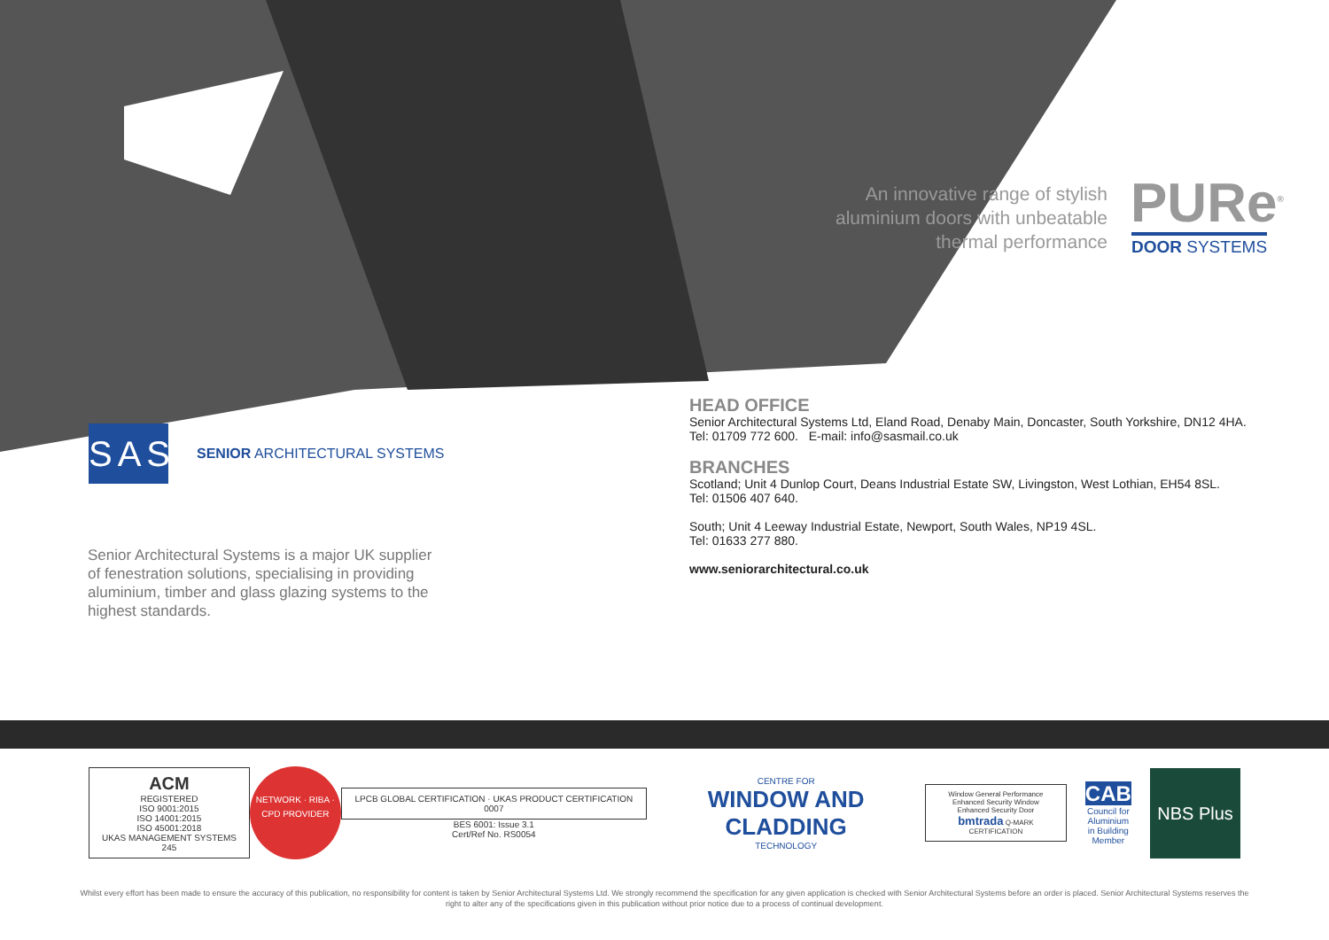An innovative range of stylish aluminium doors with unbeatable thermal performance
PURe<sup>®</sup>
DOOR SYSTEMS
SAS SENIOR ARCHITECTURAL SYSTEMS
Senior Architectural Systems is a major UK supplier of fenestration solutions, specialising in providing aluminium, timber and glass glazing systems to the highest standards.
HEAD OFFICE
Senior Architectural Systems Ltd, Eland Road, Denaby Main, Doncaster, South Yorkshire, DN12 4HA.
Tel: 01709 772 600. E-mail: info@sasmail.co.uk
BRANCHES
Scotland; Unit 4 Dunlop Court, Deans Industrial Estate SW, Livingston, West Lothian, EH54 8SL.
Tel: 01506 407 640.
South; Unit 4 Leeway Industrial Estate, Newport, South Wales, NP19 4SL.
Tel: 01633 277 880.
www.seniorarchitectural.co.uk
ACM
REGISTERED
ISO 9001:2015
ISO 14001:2015
ISO 45001:2018
UKAS MANAGEMENT SYSTEMS 245
NETWORK · RIBA · CPD PROVIDER
LPCB GLOBAL CERTIFICATION · UKAS PRODUCT CERTIFICATION 0007
BES 6001: Issue 3.1
Cert/Ref No. RS0054
CENTRE FOR
WINDOW AND CLADDING
TECHNOLOGY
Window General Performance
Enhanced Security Window
Enhanced Security Door
bmtrada Q-MARK CERTIFICATION
CAB
Council for Aluminium
in Building
Member
NBS Plus
Whilst every effort has been made to ensure the accuracy of this publication, no responsibility for content is taken by Senior Architectural Systems Ltd. We strongly recommend the specification for any given application is checked with Senior Architectural Systems before an order is placed. Senior Architectural Systems reserves the right to alter any of the specifications given in this publication without prior notice due to a process of continual development.